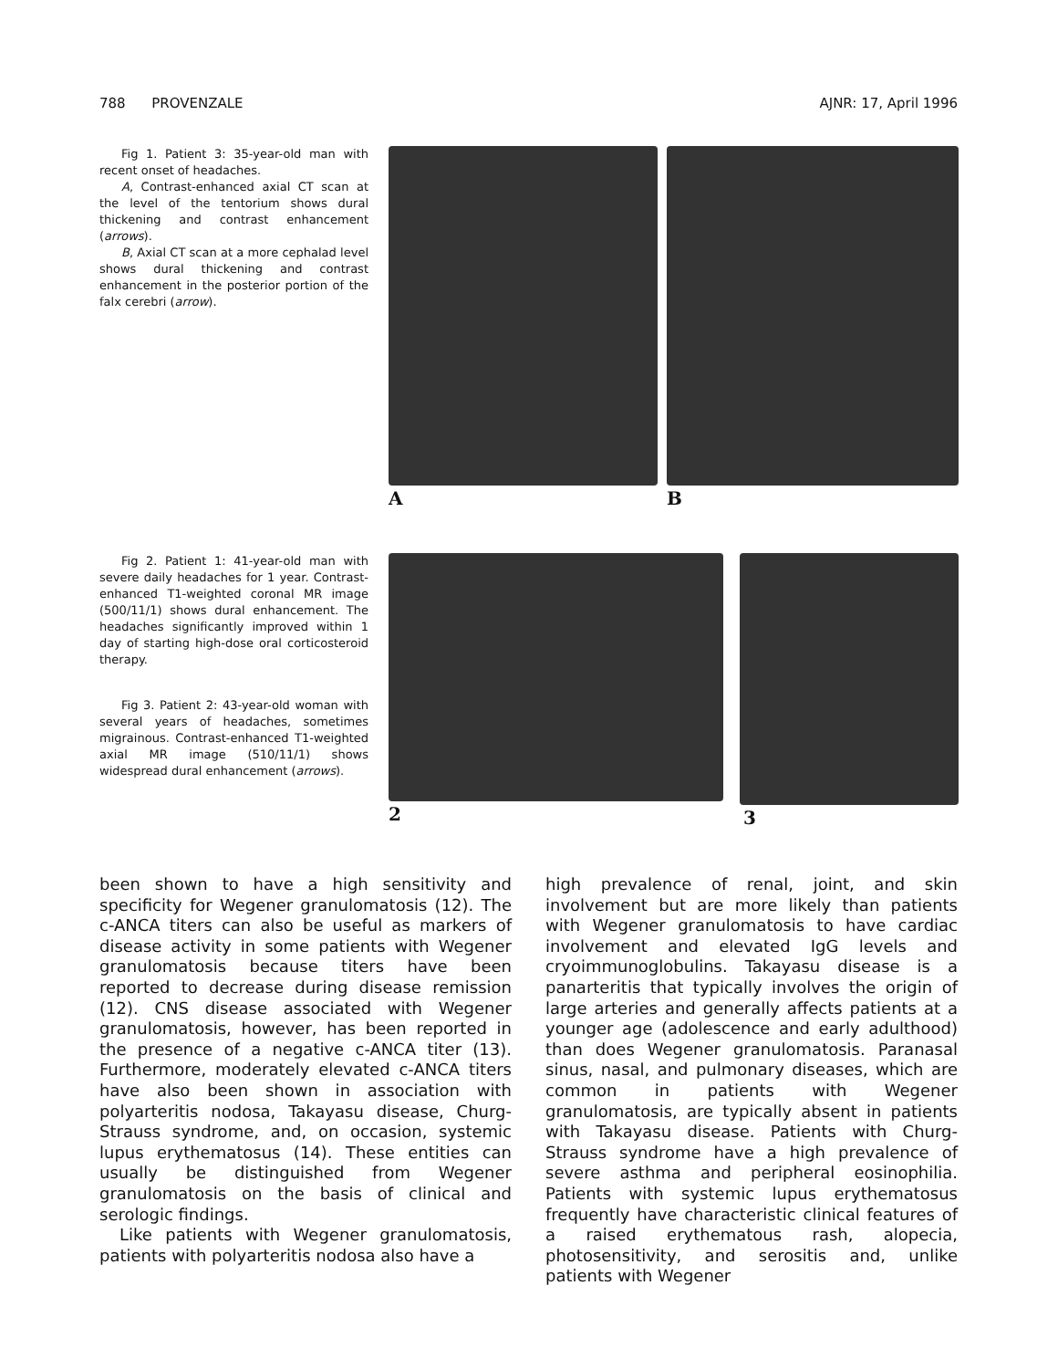788 PROVENZALE AJNR: 17, April 1996
Fig 1. Patient 3: 35-year-old man with recent onset of headaches.
A, Contrast-enhanced axial CT scan at the level of the tentorium shows dural thickening and contrast enhancement (arrows).
B, Axial CT scan at a more cephalad level shows dural thickening and contrast enhancement in the posterior portion of the falx cerebri (arrow).
A B
Fig 2. Patient 1: 41-year-old man with severe daily headaches for 1 year. Contrast-enhanced T1-weighted coronal MR image (500/11/1) shows dural enhancement. The headaches significantly improved within 1 day of starting high-dose oral corticosteroid therapy.
Fig 3. Patient 2: 43-year-old woman with several years of headaches, sometimes migrainous. Contrast-enhanced T1-weighted axial MR image (510/11/1) shows widespread dural enhancement (arrows).
2 3
been shown to have a high sensitivity and specificity for Wegener granulomatosis (12). The c-ANCA titers can also be useful as markers of disease activity in some patients with Wegener granulomatosis because titers have been reported to decrease during disease remission (12). CNS disease associated with Wegener granulomatosis, however, has been reported in the presence of a negative c-ANCA titer (13). Furthermore, moderately elevated c-ANCA titers have also been shown in association with polyarteritis nodosa, Takayasu disease, Churg-Strauss syndrome, and, on occasion, systemic lupus erythematosus (14). These entities can usually be distinguished from Wegener granulomatosis on the basis of clinical and serologic findings.
Like patients with Wegener granulomatosis, patients with polyarteritis nodosa also have a
high prevalence of renal, joint, and skin involvement but are more likely than patients with Wegener granulomatosis to have cardiac involvement and elevated IgG levels and cryoimmunoglobulins. Takayasu disease is a panarteritis that typically involves the origin of large arteries and generally affects patients at a younger age (adolescence and early adulthood) than does Wegener granulomatosis. Paranasal sinus, nasal, and pulmonary diseases, which are common in patients with Wegener granulomatosis, are typically absent in patients with Takayasu disease. Patients with Churg-Strauss syndrome have a high prevalence of severe asthma and peripheral eosinophilia. Patients with systemic lupus erythematosus frequently have characteristic clinical features of a raised erythematous rash, alopecia, photosensitivity, and serositis and, unlike patients with Wegener